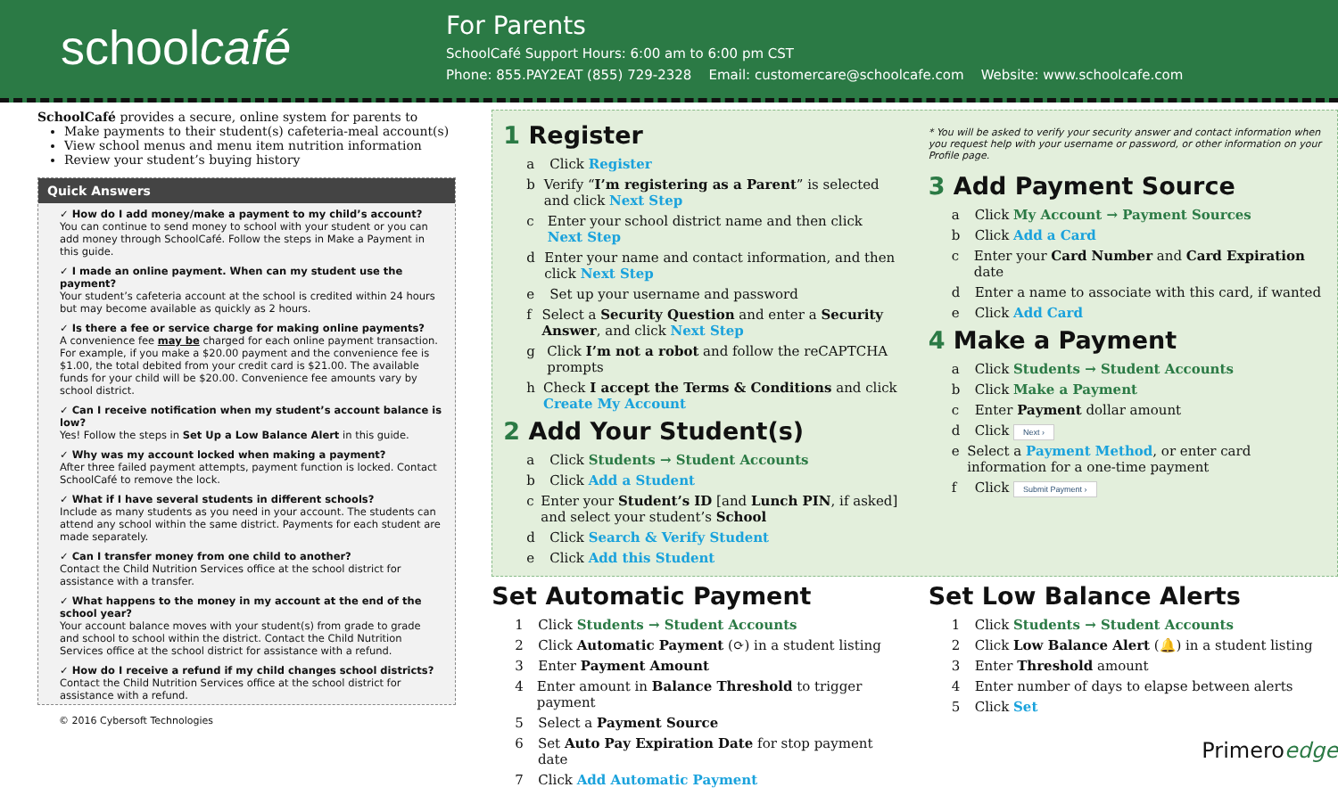schoolcafé
For Parents
SchoolCafé Support Hours: 6:00 am to 6:00 pm CST
Phone: 855.PAY2EAT (855) 729-2328 Email: customercare@schoolcafe.com Website: www.schoolcafe.com
SchoolCafé provides a secure, online system for parents to
Make payments to their student(s) cafeteria-meal account(s)
View school menus and menu item nutrition information
Review your student’s buying history
Quick Answers
✓ How do I add money/make a payment to my child’s account?
You can continue to send money to school with your student or you can add money through SchoolCafé. Follow the steps in Make a Payment in this guide.
✓ I made an online payment. When can my student use the payment?
Your student’s cafeteria account at the school is credited within 24 hours but may become available as quickly as 2 hours.
✓ Is there a fee or service charge for making online payments?
A convenience fee may be charged for each online payment transaction. For example, if you make a $20.00 payment and the convenience fee is $1.00, the total debited from your credit card is $21.00. The available funds for your child will be $20.00. Convenience fee amounts vary by school district.
✓ Can I receive notification when my student’s account balance is low?
Yes! Follow the steps in Set Up a Low Balance Alert in this guide.
✓ Why was my account locked when making a payment?
After three failed payment attempts, payment function is locked. Contact SchoolCafé to remove the lock.
✓ What if I have several students in different schools?
Include as many students as you need in your account. The students can attend any school within the same district. Payments for each student are made separately.
✓ Can I transfer money from one child to another?
Contact the Child Nutrition Services office at the school district for assistance with a transfer.
✓ What happens to the money in my account at the end of the school year?
Your account balance moves with your student(s) from grade to grade and school to school within the district. Contact the Child Nutrition Services office at the school district for assistance with a refund.
✓ How do I receive a refund if my child changes school districts?
Contact the Child Nutrition Services office at the school district for assistance with a refund.
© 2016 Cybersoft Technologies
1 Register
a Click Register
b Verify “I’m registering as a Parent” is selected and click Next Step
c Enter your school district name and then click Next Step
d Enter your name and contact information, and then click Next Step
e Set up your username and password
f Select a Security Question and enter a Security Answer, and click Next Step
g Click I’m not a robot and follow the reCAPTCHA prompts
h Check I accept the Terms & Conditions and click Create My Account
2 Add Your Student(s)
a Click Students → Student Accounts
b Click Add a Student
c Enter your Student’s ID [and Lunch PIN, if asked] and select your student’s School
d Click Search & Verify Student
e Click Add this Student
* You will be asked to verify your security answer and contact information when you request help with your username or password, or other information on your Profile page.
3 Add Payment Source
a Click My Account → Payment Sources
b Click Add a Card
c Enter your Card Number and Card Expiration date
d Enter a name to associate with this card, if wanted
e Click Add Card
4 Make a Payment
a Click Students → Student Accounts
b Click Make a Payment
c Enter Payment dollar amount
d Click Next ›
e Select a Payment Method, or enter card information for a one-time payment
f Click Submit Payment ›
Set Automatic Payment
1 Click Students → Student Accounts
2 Click Automatic Payment (⟳) in a student listing
3 Enter Payment Amount
4 Enter amount in Balance Threshold to trigger payment
5 Select a Payment Source
6 Set Auto Pay Expiration Date for stop payment date
7 Click Add Automatic Payment
Set Low Balance Alerts
1 Click Students → Student Accounts
2 Click Low Balance Alert (🔔) in a student listing
3 Enter Threshold amount
4 Enter number of days to elapse between alerts
5 Click Set
Primeroedge